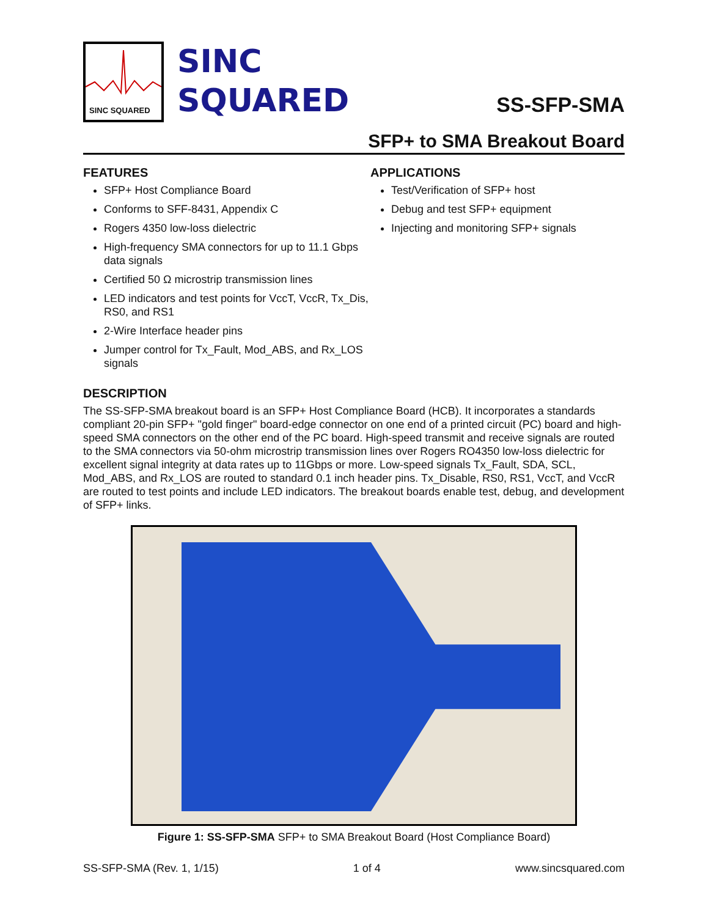SINC SQUARED
SINC
SQUARED
SS-SFP-SMA
SFP+ to SMA Breakout Board
FEATURES
SFP+ Host Compliance Board
Conforms to SFF-8431, Appendix C
Rogers 4350 low-loss dielectric
High-frequency SMA connectors for up to 11.1 Gbps data signals
Certified 50 Ω microstrip transmission lines
LED indicators and test points for VccT, VccR, Tx_Dis, RS0, and RS1
2-Wire Interface header pins
Jumper control for Tx_Fault, Mod_ABS, and Rx_LOS signals
APPLICATIONS
Test/Verification of SFP+ host
Debug and test SFP+ equipment
Injecting and monitoring SFP+ signals
DESCRIPTION
The SS-SFP-SMA breakout board is an SFP+ Host Compliance Board (HCB). It incorporates a standards compliant 20-pin SFP+ "gold finger" board-edge connector on one end of a printed circuit (PC) board and high-speed SMA connectors on the other end of the PC board. High-speed transmit and receive signals are routed to the SMA connectors via 50-ohm microstrip transmission lines over Rogers RO4350 low-loss dielectric for excellent signal integrity at data rates up to 11Gbps or more. Low-speed signals Tx_Fault, SDA, SCL, Mod_ABS, and Rx_LOS are routed to standard 0.1 inch header pins. Tx_Disable, RS0, RS1, VccT, and VccR are routed to test points and include LED indicators. The breakout boards enable test, debug, and development of SFP+ links.
Figure 1: SS-SFP-SMA SFP+ to SMA Breakout Board (Host Compliance Board)
SS-SFP-SMA (Rev. 1, 1/15) 1 of 4 www.sincsquared.com